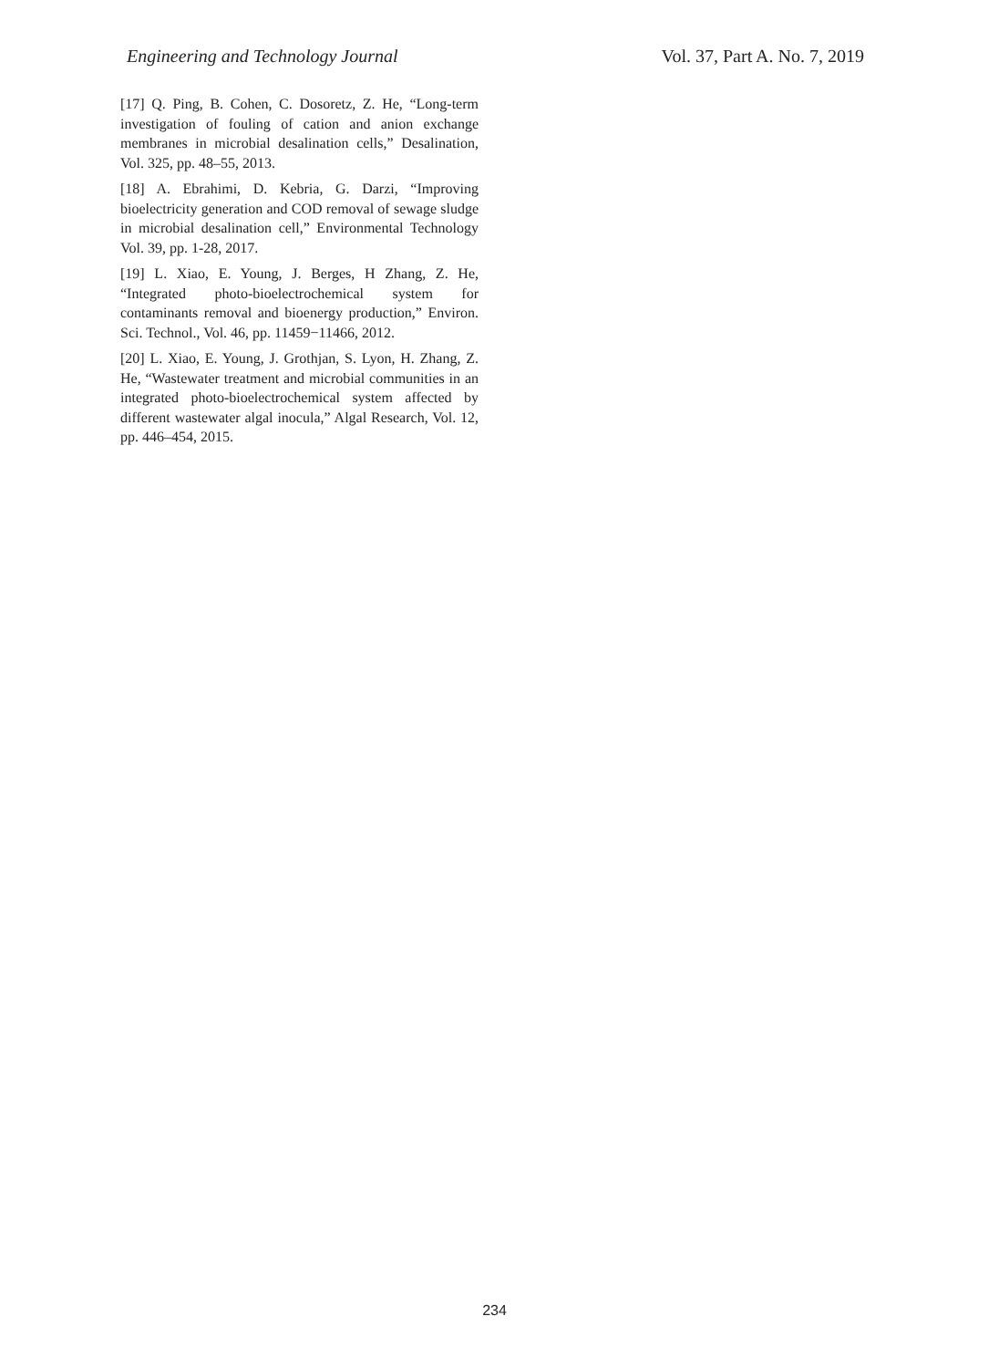Engineering and Technology Journal Vol. 37, Part A. No. 7, 2019
[17] Q. Ping, B. Cohen, C. Dosoretz, Z. He, “Long-term investigation of fouling of cation and anion exchange membranes in microbial desalination cells,” Desalination, Vol. 325, pp. 48–55, 2013.
[18] A. Ebrahimi, D. Kebria, G. Darzi, “Improving bioelectricity generation and COD removal of sewage sludge in microbial desalination cell,” Environmental Technology Vol. 39, pp. 1-28, 2017.
[19] L. Xiao, E. Young, J. Berges, H Zhang, Z. He, “Integrated photo-bioelectrochemical system for contaminants removal and bioenergy production,” Environ. Sci. Technol., Vol. 46, pp. 11459−11466, 2012.
[20] L. Xiao, E. Young, J. Grothjan, S. Lyon, H. Zhang, Z. He, “Wastewater treatment and microbial communities in an integrated photo-bioelectrochemical system affected by different wastewater algal inocula,” Algal Research, Vol. 12, pp. 446–454, 2015.
234